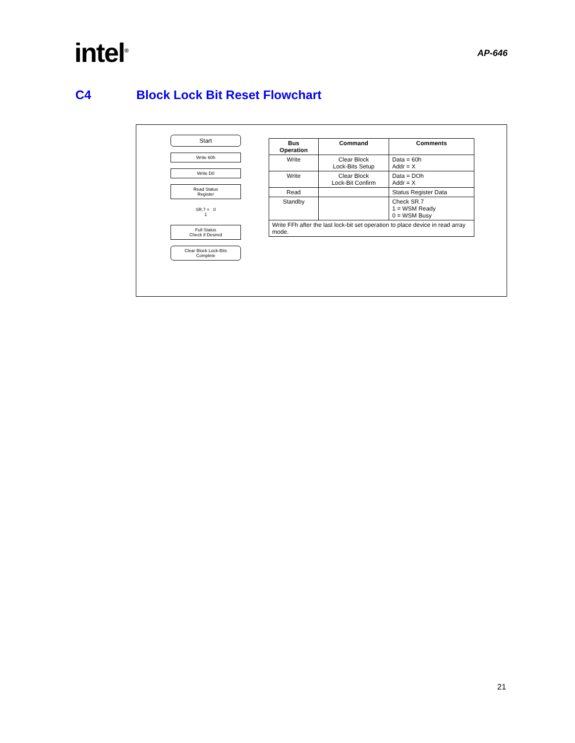intel<sup>®</sup>
AP-646
C4 Block Lock Bit Reset Flowchart
Start
Write 60h
Write D0
Read Status
Register
SR.7 = 0
1
Full Status
Check if Desired
Clear Block Lock-Bits
Complete
| Bus Operation | Command | Comments |
| --- | --- | --- |
| Write | Clear Block Lock-Bits Setup | Data = 60h Addr = X |
| Write | Clear Block Lock-Bit Confirm | Data = DOh Addr = X |
| Read | | Status Register Data |
| Standby | | Check SR.7 1 = WSM Ready 0 = WSM Busy |
| Write FFh after the last lock-bit set operation to place device in read array mode. | | |
21